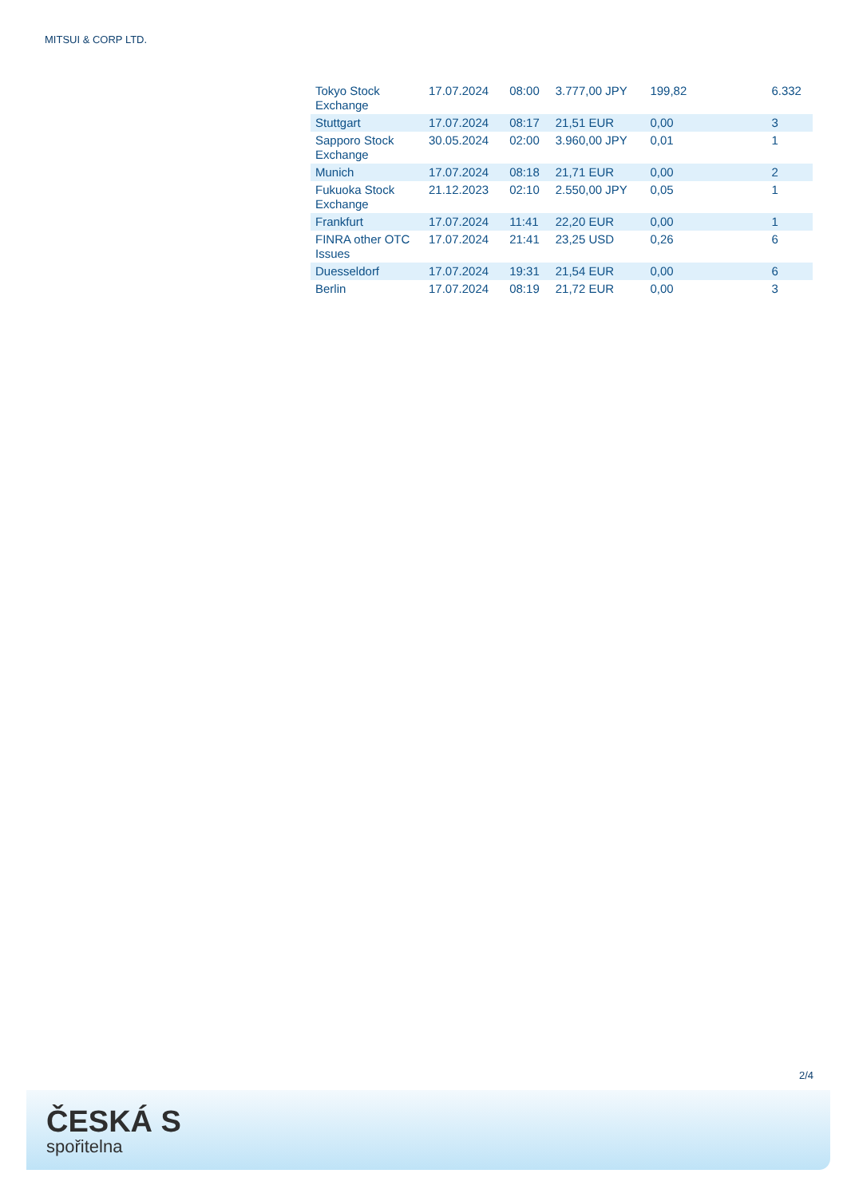MITSUI & CORP LTD.
| Tokyo Stock Exchange | 17.07.2024 | 08:00 | 3.777,00 JPY | 199,82 | 6.332 |
| Stuttgart | 17.07.2024 | 08:17 | 21,51 EUR | 0,00 | 3 |
| Sapporo Stock Exchange | 30.05.2024 | 02:00 | 3.960,00 JPY | 0,01 | 1 |
| Munich | 17.07.2024 | 08:18 | 21,71 EUR | 0,00 | 2 |
| Fukuoka Stock Exchange | 21.12.2023 | 02:10 | 2.550,00 JPY | 0,05 | 1 |
| Frankfurt | 17.07.2024 | 11:41 | 22,20 EUR | 0,00 | 1 |
| FINRA other OTC Issues | 17.07.2024 | 21:41 | 23,25 USD | 0,26 | 6 |
| Duesseldorf | 17.07.2024 | 19:31 | 21,54 EUR | 0,00 | 6 |
| Berlin | 17.07.2024 | 08:19 | 21,72 EUR | 0,00 | 3 |
2/4
ČESKÁ S
spořitelna